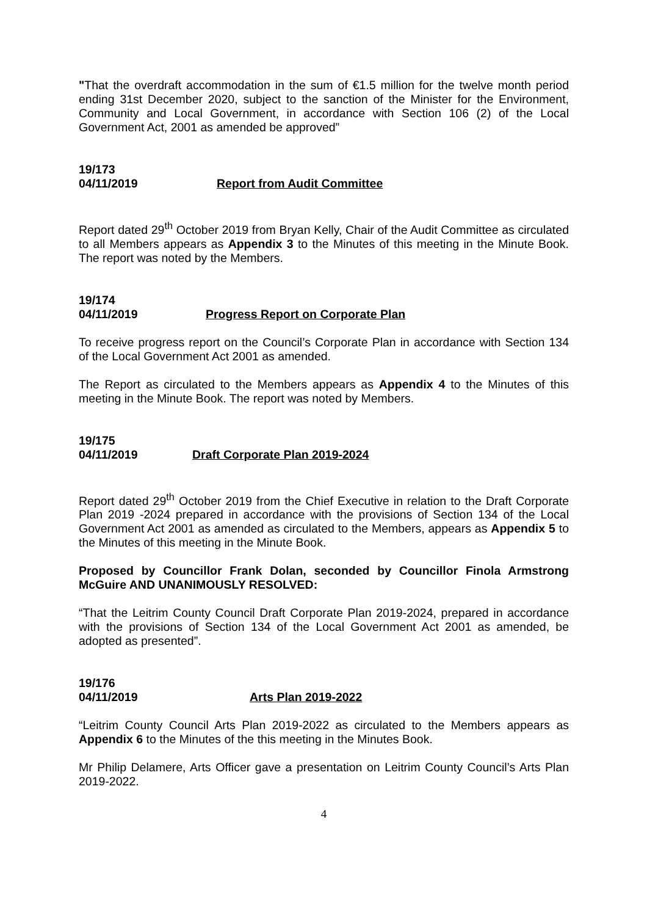"That the overdraft accommodation in the sum of €1.5 million for the twelve month period ending 31st December 2020, subject to the sanction of the Minister for the Environment, Community and Local Government, in accordance with Section 106 (2) of the Local Government Act, 2001 as amended be approved”
19/173
04/11/2019 Report from Audit Committee
Report dated 29<sup>th</sup> October 2019 from Bryan Kelly, Chair of the Audit Committee as circulated to all Members appears as Appendix 3 to the Minutes of this meeting in the Minute Book. The report was noted by the Members.
19/174
04/11/2019 Progress Report on Corporate Plan
To receive progress report on the Council’s Corporate Plan in accordance with Section 134 of the Local Government Act 2001 as amended.
The Report as circulated to the Members appears as Appendix 4 to the Minutes of this meeting in the Minute Book. The report was noted by Members.
19/175
04/11/2019 Draft Corporate Plan 2019-2024
Report dated 29<sup>th</sup> October 2019 from the Chief Executive in relation to the Draft Corporate Plan 2019 -2024 prepared in accordance with the provisions of Section 134 of the Local Government Act 2001 as amended as circulated to the Members, appears as Appendix 5 to the Minutes of this meeting in the Minute Book.
Proposed by Councillor Frank Dolan, seconded by Councillor Finola Armstrong McGuire AND UNANIMOUSLY RESOLVED:
“That the Leitrim County Council Draft Corporate Plan 2019-2024, prepared in accordance with the provisions of Section 134 of the Local Government Act 2001 as amended, be adopted as presented”.
19/176
04/11/2019 Arts Plan 2019-2022
“Leitrim County Council Arts Plan 2019-2022 as circulated to the Members appears as Appendix 6 to the Minutes of the this meeting in the Minutes Book.
Mr Philip Delamere, Arts Officer gave a presentation on Leitrim County Council’s Arts Plan 2019-2022.
4